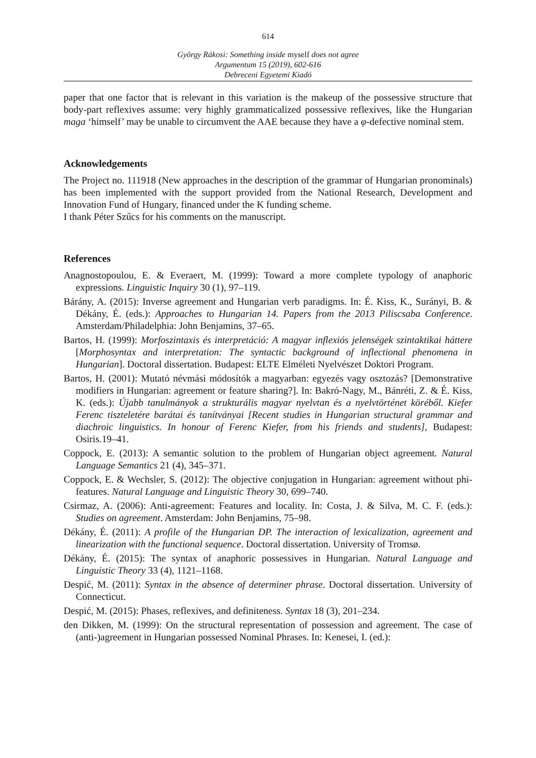614
György Rákosi: Something inside myself does not agree
Argumentum 15 (2019), 602-616
Debreceni Egyetemi Kiadó
paper that one factor that is relevant in this variation is the makeup of the possessive structure that body-part reflexives assume: very highly grammaticalized possessive reflexives, like the Hungarian maga ‘himself’ may be unable to circumvent the AAE because they have a φ-defective nominal stem.
Acknowledgements
The Project no. 111918 (New approaches in the description of the grammar of Hungarian pronominals) has been implemented with the support provided from the National Research, Development and Innovation Fund of Hungary, financed under the K funding scheme.
I thank Péter Szűcs for his comments on the manuscript.
References
Anagnostopoulou, E. & Everaert, M. (1999): Toward a more complete typology of anaphoric expressions. Linguistic Inquiry 30 (1), 97–119.
Bárány, A. (2015): Inverse agreement and Hungarian verb paradigms. In: É. Kiss, K., Surányi, B. & Dékány, É. (eds.): Approaches to Hungarian 14. Papers from the 2013 Piliscsaba Conference. Amsterdam/Philadelphia: John Benjamins, 37–65.
Bartos, H. (1999): Morfoszintaxis és interpretáció: A magyar inflexiós jelenségek szintaktikai háttere [Morphosyntax and interpretation: The syntactic background of inflectional phenomena in Hungarian]. Doctoral dissertation. Budapest: ELTE Elméleti Nyelvészet Doktori Program.
Bartos, H. (2001): Mutató névmási módosítók a magyarban: egyezés vagy osztozás? [Demonstrative modifiers in Hungarian: agreement or feature sharing?]. In: Bakró-Nagy, M., Bánréti, Z. & É. Kiss, K. (eds.): Újabb tanulmányok a strukturális magyar nyelvtan és a nyelvtörténet köréből. Kiefer Ferenc tiszteletére barátai és tanítványai [Recent studies in Hungarian structural grammar and diachroic linguistics. In honour of Ferenc Kiefer, from his friends and students], Budapest: Osiris.19–41.
Coppock, E. (2013): A semantic solution to the problem of Hungarian object agreement. Natural Language Semantics 21 (4), 345–371.
Coppock, E. & Wechsler, S. (2012): The objective conjugation in Hungarian: agreement without phi-features. Natural Language and Linguistic Theory 30, 699–740.
Csirmaz, A. (2006): Anti-agreement: Features and locality. In: Costa, J. & Silva, M. C. F. (eds.): Studies on agreement. Amsterdam: John Benjamins, 75–98.
Dékány, É. (2011): A profile of the Hungarian DP. The interaction of lexicalization, agreement and linearization with the functional sequence. Doctoral dissertation. University of Tromsø.
Dékány, É. (2015): The syntax of anaphoric possessives in Hungarian. Natural Language and Linguistic Theory 33 (4), 1121–1168.
Despić, M. (2011): Syntax in the absence of determiner phrase. Doctoral dissertation. University of Connecticut.
Despić, M. (2015): Phases, reflexives, and definiteness. Syntax 18 (3), 201–234.
den Dikken, M. (1999): On the structural representation of possession and agreement. The case of (anti-)agreement in Hungarian possessed Nominal Phrases. In: Kenesei, I. (ed.):